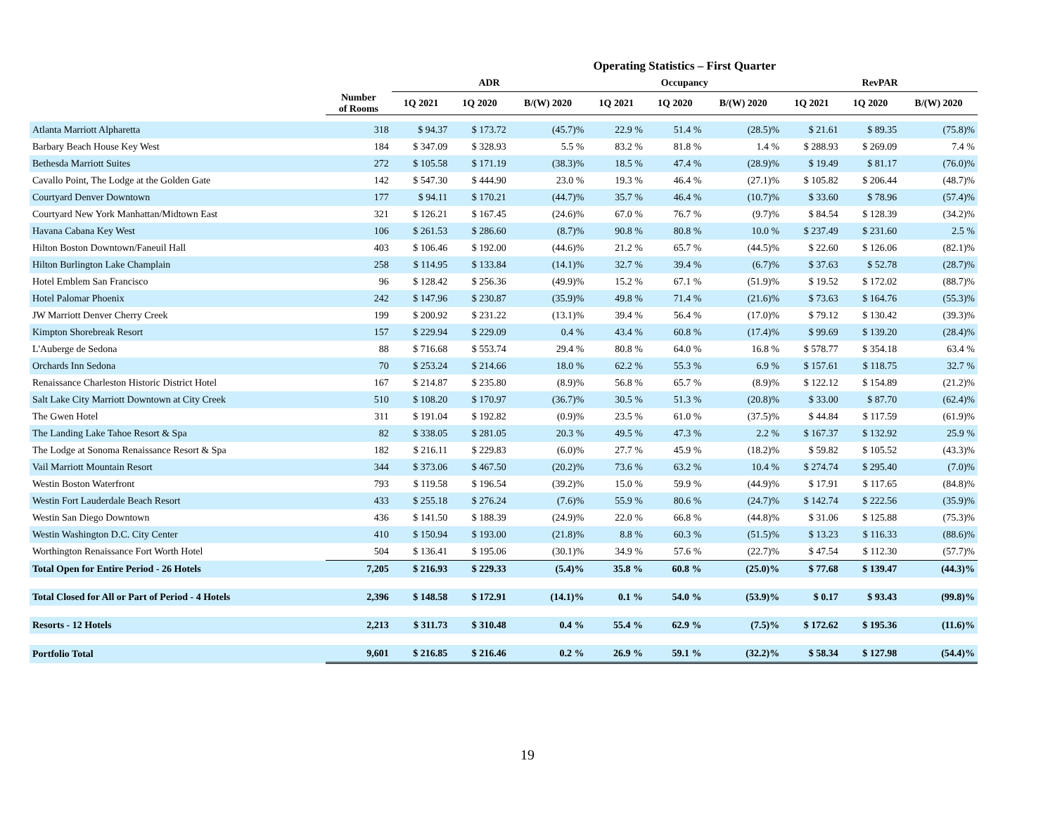| | | Operating Statistics – First Quarter | | | | | | | | |
| --- | --- | --- | --- | --- | --- | --- | --- | --- | --- | --- |
| | | ADR | | | Occupancy | | | RevPAR | | |
| | Number of Rooms | 1Q 2021 | 1Q 2020 | B/(W) 2020 | 1Q 2021 | 1Q 2020 | B/(W) 2020 | 1Q 2021 | 1Q 2020 | B/(W) 2020 |
| Atlanta Marriott Alpharetta | 318 | $ 94.37 | $ 173.72 | (45.7)% | 22.9 % | 51.4 % | (28.5)% | $ 21.61 | $ 89.35 | (75.8)% |
| Barbary Beach House Key West | 184 | $ 347.09 | $ 328.93 | 5.5 % | 83.2 % | 81.8 % | 1.4 % | $ 288.93 | $ 269.09 | 7.4 % |
| Bethesda Marriott Suites | 272 | $ 105.58 | $ 171.19 | (38.3)% | 18.5 % | 47.4 % | (28.9)% | $ 19.49 | $ 81.17 | (76.0)% |
| Cavallo Point, The Lodge at the Golden Gate | 142 | $ 547.30 | $ 444.90 | 23.0 % | 19.3 % | 46.4 % | (27.1)% | $ 105.82 | $ 206.44 | (48.7)% |
| Courtyard Denver Downtown | 177 | $ 94.11 | $ 170.21 | (44.7)% | 35.7 % | 46.4 % | (10.7)% | $ 33.60 | $ 78.96 | (57.4)% |
| Courtyard New York Manhattan/Midtown East | 321 | $ 126.21 | $ 167.45 | (24.6)% | 67.0 % | 76.7 % | (9.7)% | $ 84.54 | $ 128.39 | (34.2)% |
| Havana Cabana Key West | 106 | $ 261.53 | $ 286.60 | (8.7)% | 90.8 % | 80.8 % | 10.0 % | $ 237.49 | $ 231.60 | 2.5 % |
| Hilton Boston Downtown/Faneuil Hall | 403 | $ 106.46 | $ 192.00 | (44.6)% | 21.2 % | 65.7 % | (44.5)% | $ 22.60 | $ 126.06 | (82.1)% |
| Hilton Burlington Lake Champlain | 258 | $ 114.95 | $ 133.84 | (14.1)% | 32.7 % | 39.4 % | (6.7)% | $ 37.63 | $ 52.78 | (28.7)% |
| Hotel Emblem San Francisco | 96 | $ 128.42 | $ 256.36 | (49.9)% | 15.2 % | 67.1 % | (51.9)% | $ 19.52 | $ 172.02 | (88.7)% |
| Hotel Palomar Phoenix | 242 | $ 147.96 | $ 230.87 | (35.9)% | 49.8 % | 71.4 % | (21.6)% | $ 73.63 | $ 164.76 | (55.3)% |
| JW Marriott Denver Cherry Creek | 199 | $ 200.92 | $ 231.22 | (13.1)% | 39.4 % | 56.4 % | (17.0)% | $ 79.12 | $ 130.42 | (39.3)% |
| Kimpton Shorebreak Resort | 157 | $ 229.94 | $ 229.09 | 0.4 % | 43.4 % | 60.8 % | (17.4)% | $ 99.69 | $ 139.20 | (28.4)% |
| L'Auberge de Sedona | 88 | $ 716.68 | $ 553.74 | 29.4 % | 80.8 % | 64.0 % | 16.8 % | $ 578.77 | $ 354.18 | 63.4 % |
| Orchards Inn Sedona | 70 | $ 253.24 | $ 214.66 | 18.0 % | 62.2 % | 55.3 % | 6.9 % | $ 157.61 | $ 118.75 | 32.7 % |
| Renaissance Charleston Historic District Hotel | 167 | $ 214.87 | $ 235.80 | (8.9)% | 56.8 % | 65.7 % | (8.9)% | $ 122.12 | $ 154.89 | (21.2)% |
| Salt Lake City Marriott Downtown at City Creek | 510 | $ 108.20 | $ 170.97 | (36.7)% | 30.5 % | 51.3 % | (20.8)% | $ 33.00 | $ 87.70 | (62.4)% |
| The Gwen Hotel | 311 | $ 191.04 | $ 192.82 | (0.9)% | 23.5 % | 61.0 % | (37.5)% | $ 44.84 | $ 117.59 | (61.9)% |
| The Landing Lake Tahoe Resort & Spa | 82 | $ 338.05 | $ 281.05 | 20.3 % | 49.5 % | 47.3 % | 2.2 % | $ 167.37 | $ 132.92 | 25.9 % |
| The Lodge at Sonoma Renaissance Resort & Spa | 182 | $ 216.11 | $ 229.83 | (6.0)% | 27.7 % | 45.9 % | (18.2)% | $ 59.82 | $ 105.52 | (43.3)% |
| Vail Marriott Mountain Resort | 344 | $ 373.06 | $ 467.50 | (20.2)% | 73.6 % | 63.2 % | 10.4 % | $ 274.74 | $ 295.40 | (7.0)% |
| Westin Boston Waterfront | 793 | $ 119.58 | $ 196.54 | (39.2)% | 15.0 % | 59.9 % | (44.9)% | $ 17.91 | $ 117.65 | (84.8)% |
| Westin Fort Lauderdale Beach Resort | 433 | $ 255.18 | $ 276.24 | (7.6)% | 55.9 % | 80.6 % | (24.7)% | $ 142.74 | $ 222.56 | (35.9)% |
| Westin San Diego Downtown | 436 | $ 141.50 | $ 188.39 | (24.9)% | 22.0 % | 66.8 % | (44.8)% | $ 31.06 | $ 125.88 | (75.3)% |
| Westin Washington D.C. City Center | 410 | $ 150.94 | $ 193.00 | (21.8)% | 8.8 % | 60.3 % | (51.5)% | $ 13.23 | $ 116.33 | (88.6)% |
| Worthington Renaissance Fort Worth Hotel | 504 | $ 136.41 | $ 195.06 | (30.1)% | 34.9 % | 57.6 % | (22.7)% | $ 47.54 | $ 112.30 | (57.7)% |
| Total Open for Entire Period - 26 Hotels | 7,205 | $ 216.93 | $ 229.33 | (5.4)% | 35.8 % | 60.8 % | (25.0)% | $ 77.68 | $ 139.47 | (44.3)% |
| Total Closed for All or Part of Period - 4 Hotels | 2,396 | $ 148.58 | $ 172.91 | (14.1)% | 0.1 % | 54.0 % | (53.9)% | $ 0.17 | $ 93.43 | (99.8)% |
| Resorts - 12 Hotels | 2,213 | $ 311.73 | $ 310.48 | 0.4 % | 55.4 % | 62.9 % | (7.5)% | $ 172.62 | $ 195.36 | (11.6)% |
| Portfolio Total | 9,601 | $ 216.85 | $ 216.46 | 0.2 % | 26.9 % | 59.1 % | (32.2)% | $ 58.34 | $ 127.98 | (54.4)% |
19